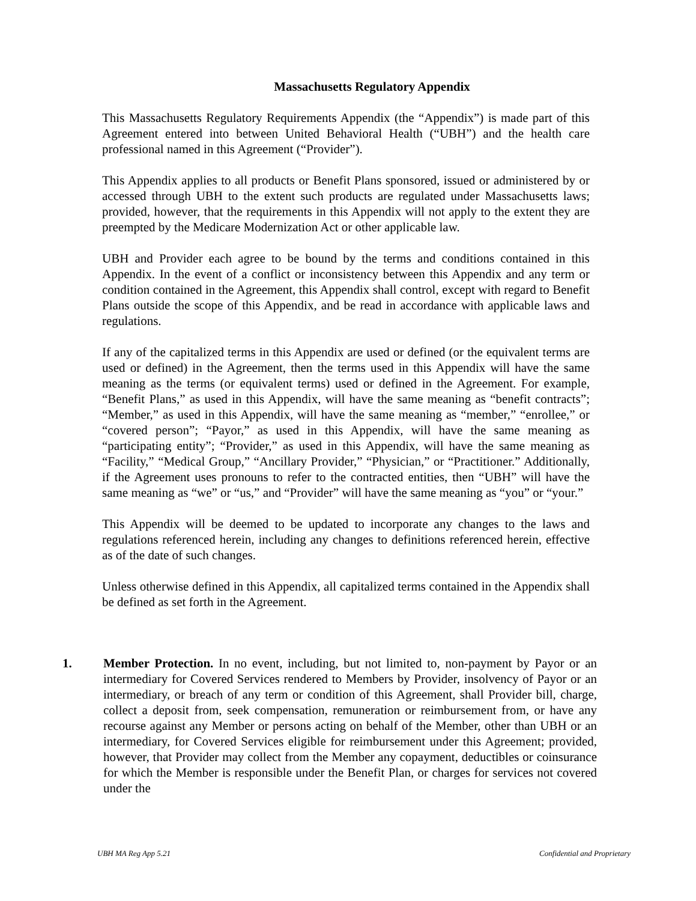Massachusetts Regulatory Appendix
This Massachusetts Regulatory Requirements Appendix (the “Appendix”) is made part of this Agreement entered into between United Behavioral Health (“UBH”) and the health care professional named in this Agreement (“Provider”).
This Appendix applies to all products or Benefit Plans sponsored, issued or administered by or accessed through UBH to the extent such products are regulated under Massachusetts laws; provided, however, that the requirements in this Appendix will not apply to the extent they are preempted by the Medicare Modernization Act or other applicable law.
UBH and Provider each agree to be bound by the terms and conditions contained in this Appendix. In the event of a conflict or inconsistency between this Appendix and any term or condition contained in the Agreement, this Appendix shall control, except with regard to Benefit Plans outside the scope of this Appendix, and be read in accordance with applicable laws and regulations.
If any of the capitalized terms in this Appendix are used or defined (or the equivalent terms are used or defined) in the Agreement, then the terms used in this Appendix will have the same meaning as the terms (or equivalent terms) used or defined in the Agreement. For example, “Benefit Plans,” as used in this Appendix, will have the same meaning as “benefit contracts”; “Member,” as used in this Appendix, will have the same meaning as “member,” “enrollee,” or “covered person”; “Payor,” as used in this Appendix, will have the same meaning as “participating entity”; “Provider,” as used in this Appendix, will have the same meaning as “Facility,” “Medical Group,” “Ancillary Provider,” “Physician,” or “Practitioner.” Additionally, if the Agreement uses pronouns to refer to the contracted entities, then “UBH” will have the same meaning as “we” or “us,” and “Provider” will have the same meaning as “you” or “your.”
This Appendix will be deemed to be updated to incorporate any changes to the laws and regulations referenced herein, including any changes to definitions referenced herein, effective as of the date of such changes.
Unless otherwise defined in this Appendix, all capitalized terms contained in the Appendix shall be defined as set forth in the Agreement.
1. Member Protection. In no event, including, but not limited to, non-payment by Payor or an intermediary for Covered Services rendered to Members by Provider, insolvency of Payor or an intermediary, or breach of any term or condition of this Agreement, shall Provider bill, charge, collect a deposit from, seek compensation, remuneration or reimbursement from, or have any recourse against any Member or persons acting on behalf of the Member, other than UBH or an intermediary, for Covered Services eligible for reimbursement under this Agreement; provided, however, that Provider may collect from the Member any copayment, deductibles or coinsurance for which the Member is responsible under the Benefit Plan, or charges for services not covered under the
UBH MA Reg App 5.21 Confidential and Proprietary